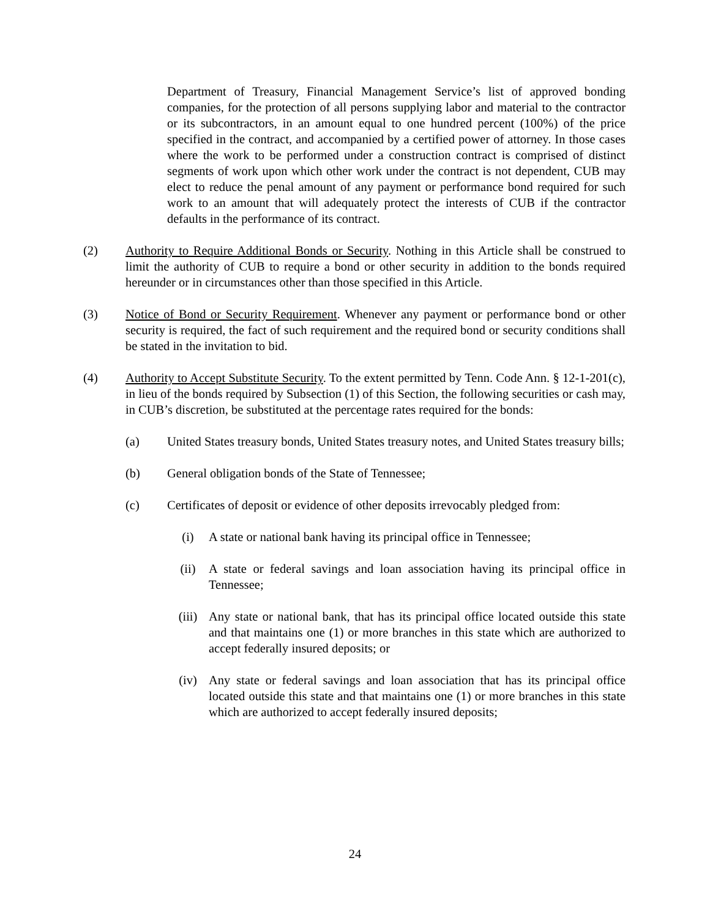Department of Treasury, Financial Management Service’s list of approved bonding companies, for the protection of all persons supplying labor and material to the contractor or its subcontractors, in an amount equal to one hundred percent (100%) of the price specified in the contract, and accompanied by a certified power of attorney. In those cases where the work to be performed under a construction contract is comprised of distinct segments of work upon which other work under the contract is not dependent, CUB may elect to reduce the penal amount of any payment or performance bond required for such work to an amount that will adequately protect the interests of CUB if the contractor defaults in the performance of its contract.
(2) Authority to Require Additional Bonds or Security. Nothing in this Article shall be construed to limit the authority of CUB to require a bond or other security in addition to the bonds required hereunder or in circumstances other than those specified in this Article.
(3) Notice of Bond or Security Requirement. Whenever any payment or performance bond or other security is required, the fact of such requirement and the required bond or security conditions shall be stated in the invitation to bid.
(4) Authority to Accept Substitute Security. To the extent permitted by Tenn. Code Ann. § 12-1-201(c), in lieu of the bonds required by Subsection (1) of this Section, the following securities or cash may, in CUB’s discretion, be substituted at the percentage rates required for the bonds:
(a) United States treasury bonds, United States treasury notes, and United States treasury bills;
(b) General obligation bonds of the State of Tennessee;
(c) Certificates of deposit or evidence of other deposits irrevocably pledged from:
(i) A state or national bank having its principal office in Tennessee;
(ii) A state or federal savings and loan association having its principal office in Tennessee;
(iii) Any state or national bank, that has its principal office located outside this state and that maintains one (1) or more branches in this state which are authorized to accept federally insured deposits; or
(iv) Any state or federal savings and loan association that has its principal office located outside this state and that maintains one (1) or more branches in this state which are authorized to accept federally insured deposits;
24